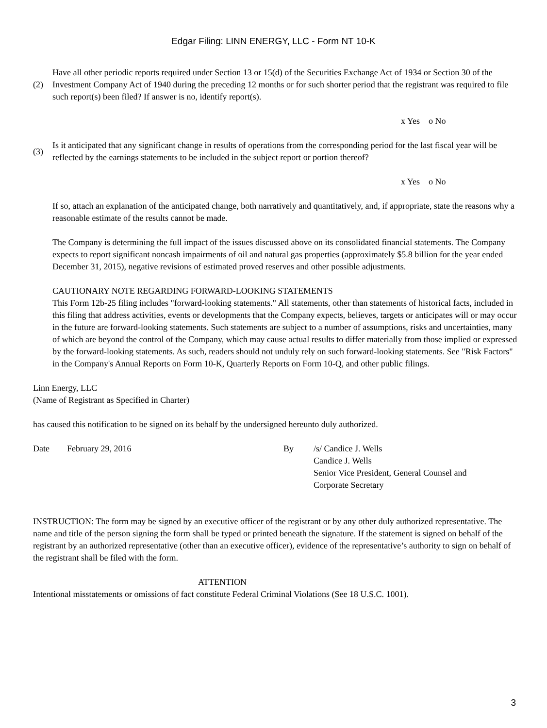Edgar Filing: LINN ENERGY, LLC - Form NT 10-K
(2) Have all other periodic reports required under Section 13 or 15(d) of the Securities Exchange Act of 1934 or Section 30 of the Investment Company Act of 1940 during the preceding 12 months or for such shorter period that the registrant was required to file such report(s) been filed? If answer is no, identify report(s).
x Yes o No
(3) Is it anticipated that any significant change in results of operations from the corresponding period for the last fiscal year will be reflected by the earnings statements to be included in the subject report or portion thereof?
x Yes o No
If so, attach an explanation of the anticipated change, both narratively and quantitatively, and, if appropriate, state the reasons why a reasonable estimate of the results cannot be made.
The Company is determining the full impact of the issues discussed above on its consolidated financial statements. The Company expects to report significant noncash impairments of oil and natural gas properties (approximately $5.8 billion for the year ended December 31, 2015), negative revisions of estimated proved reserves and other possible adjustments.
CAUTIONARY NOTE REGARDING FORWARD-LOOKING STATEMENTS
This Form 12b-25 filing includes "forward-looking statements." All statements, other than statements of historical facts, included in this filing that address activities, events or developments that the Company expects, believes, targets or anticipates will or may occur in the future are forward-looking statements. Such statements are subject to a number of assumptions, risks and uncertainties, many of which are beyond the control of the Company, which may cause actual results to differ materially from those implied or expressed by the forward-looking statements. As such, readers should not unduly rely on such forward-looking statements. See "Risk Factors" in the Company's Annual Reports on Form 10-K, Quarterly Reports on Form 10-Q, and other public filings.
Linn Energy, LLC
(Name of Registrant as Specified in Charter)
has caused this notification to be signed on its behalf by the undersigned hereunto duly authorized.
Date February 29, 2016 By /s/ Candice J. Wells
Candice J. Wells
Senior Vice President, General Counsel and
Corporate Secretary
INSTRUCTION: The form may be signed by an executive officer of the registrant or by any other duly authorized representative. The name and title of the person signing the form shall be typed or printed beneath the signature. If the statement is signed on behalf of the registrant by an authorized representative (other than an executive officer), evidence of the representative’s authority to sign on behalf of the registrant shall be filed with the form.
ATTENTION
Intentional misstatements or omissions of fact constitute Federal Criminal Violations (See 18 U.S.C. 1001).
3